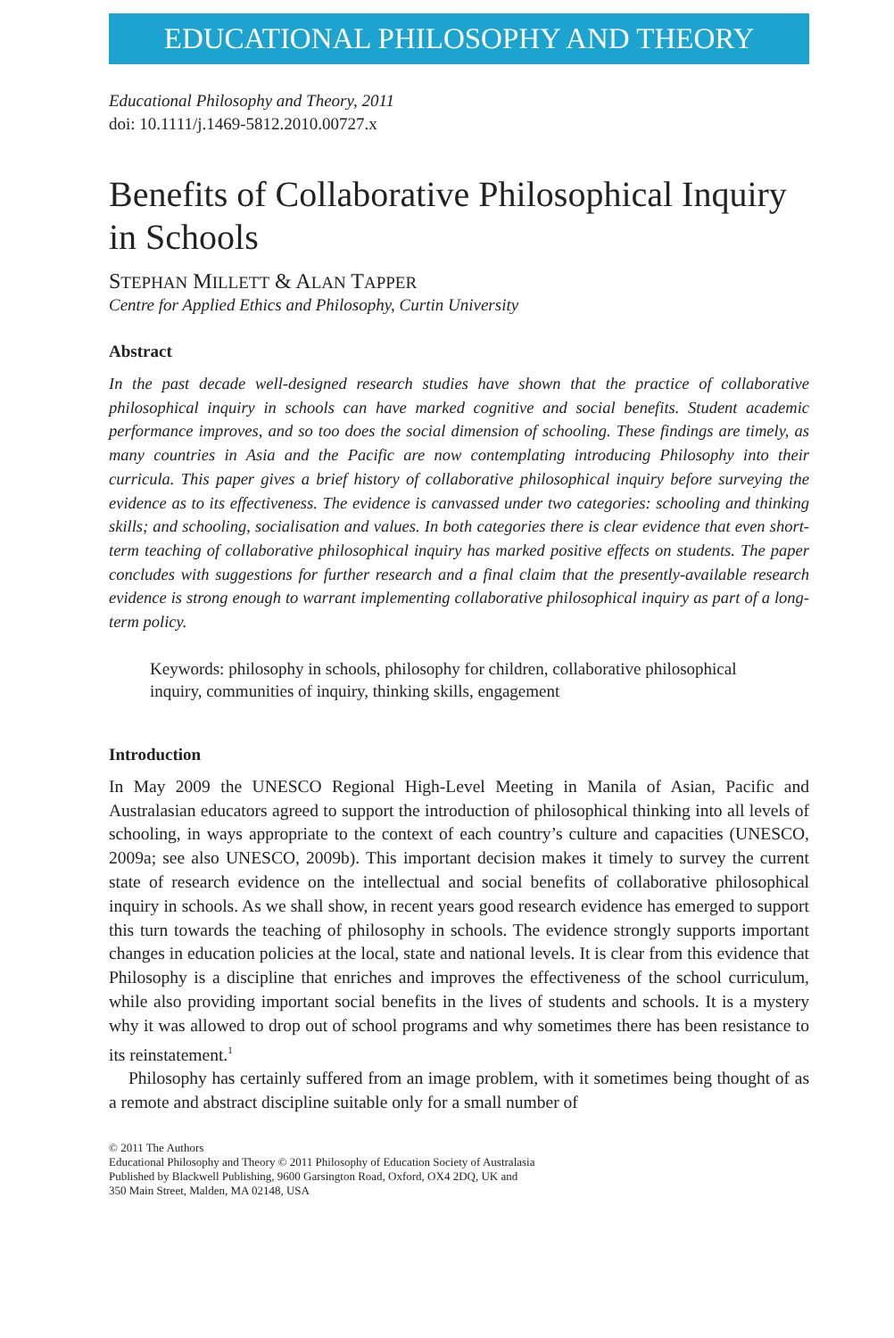EDUCATIONAL PHILOSOPHY AND THEORY
Educational Philosophy and Theory, 2011
doi: 10.1111/j.1469-5812.2010.00727.x
Benefits of Collaborative Philosophical Inquiry in Schools
STEPHAN MILLETT & ALAN TAPPER
Centre for Applied Ethics and Philosophy, Curtin University
Abstract
In the past decade well-designed research studies have shown that the practice of collaborative philosophical inquiry in schools can have marked cognitive and social benefits. Student academic performance improves, and so too does the social dimension of schooling. These findings are timely, as many countries in Asia and the Pacific are now contemplating introducing Philosophy into their curricula. This paper gives a brief history of collaborative philosophical inquiry before surveying the evidence as to its effectiveness. The evidence is canvassed under two categories: schooling and thinking skills; and schooling, socialisation and values. In both categories there is clear evidence that even short-term teaching of collaborative philosophical inquiry has marked positive effects on students. The paper concludes with suggestions for further research and a final claim that the presently-available research evidence is strong enough to warrant implementing collaborative philosophical inquiry as part of a long-term policy.
Keywords: philosophy in schools, philosophy for children, collaborative philosophical inquiry, communities of inquiry, thinking skills, engagement
Introduction
In May 2009 the UNESCO Regional High-Level Meeting in Manila of Asian, Pacific and Australasian educators agreed to support the introduction of philosophical thinking into all levels of schooling, in ways appropriate to the context of each country’s culture and capacities (UNESCO, 2009a; see also UNESCO, 2009b). This important decision makes it timely to survey the current state of research evidence on the intellectual and social benefits of collaborative philosophical inquiry in schools. As we shall show, in recent years good research evidence has emerged to support this turn towards the teaching of philosophy in schools. The evidence strongly supports important changes in education policies at the local, state and national levels. It is clear from this evidence that Philosophy is a discipline that enriches and improves the effectiveness of the school curriculum, while also providing important social benefits in the lives of students and schools. It is a mystery why it was allowed to drop out of school programs and why sometimes there has been resistance to its reinstatement.<sup>1</sup>
Philosophy has certainly suffered from an image problem, with it sometimes being thought of as a remote and abstract discipline suitable only for a small number of
© 2011 The Authors
Educational Philosophy and Theory © 2011 Philosophy of Education Society of Australasia
Published by Blackwell Publishing, 9600 Garsington Road, Oxford, OX4 2DQ, UK and
350 Main Street, Malden, MA 02148, USA